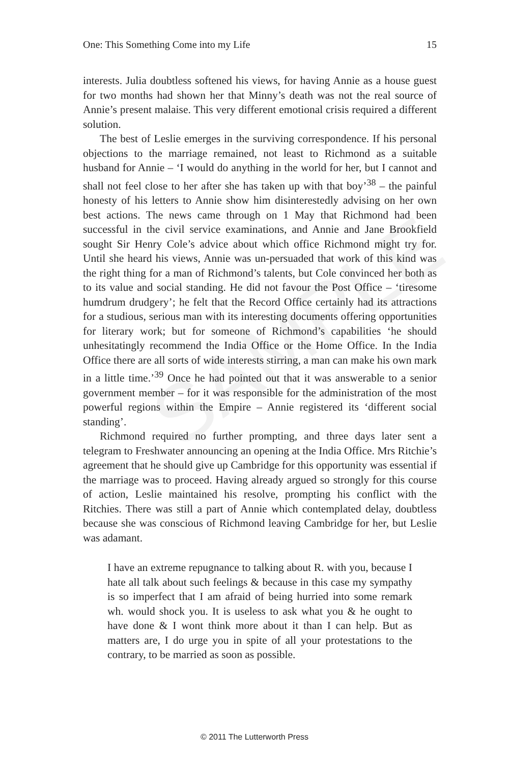SAMPLE
One: This Something Come into my Life 15
interests. Julia doubtless softened his views, for having Annie as a house guest for two months had shown her that Minny’s death was not the real source of Annie’s present malaise. This very different emotional crisis required a different solution.
The best of Leslie emerges in the surviving correspondence. If his personal objections to the marriage remained, not least to Richmond as a suitable husband for Annie – ‘I would do anything in the world for her, but I cannot and shall not feel close to her after she has taken up with that boy’<sup>38</sup> – the painful honesty of his letters to Annie show him disinterestedly advising on her own best actions. The news came through on 1 May that Richmond had been successful in the civil service examinations, and Annie and Jane Brookfield sought Sir Henry Cole’s advice about which office Richmond might try for. Until she heard his views, Annie was un-persuaded that work of this kind was the right thing for a man of Richmond’s talents, but Cole convinced her both as to its value and social standing. He did not favour the Post Office – ‘tiresome humdrum drudgery’; he felt that the Record Office certainly had its attractions for a studious, serious man with its interesting documents offering opportunities for literary work; but for someone of Richmond’s capabilities ‘he should unhesitatingly recommend the India Office or the Home Office. In the India Office there are all sorts of wide interests stirring, a man can make his own mark in a little time.’<sup>39</sup> Once he had pointed out that it was answerable to a senior government member – for it was responsible for the administration of the most powerful regions within the Empire – Annie registered its ‘different social standing’.
Richmond required no further prompting, and three days later sent a telegram to Freshwater announcing an opening at the India Office. Mrs Ritchie’s agreement that he should give up Cambridge for this opportunity was essential if the marriage was to proceed. Having already argued so strongly for this course of action, Leslie maintained his resolve, prompting his conflict with the Ritchies. There was still a part of Annie which contemplated delay, doubtless because she was conscious of Richmond leaving Cambridge for her, but Leslie was adamant.
I have an extreme repugnance to talking about R. with you, because I hate all talk about such feelings & because in this case my sympathy is so imperfect that I am afraid of being hurried into some remark wh. would shock you. It is useless to ask what you & he ought to have done & I wont think more about it than I can help. But as matters are, I do urge you in spite of all your protestations to the contrary, to be married as soon as possible.
© 2011 The Lutterworth Press